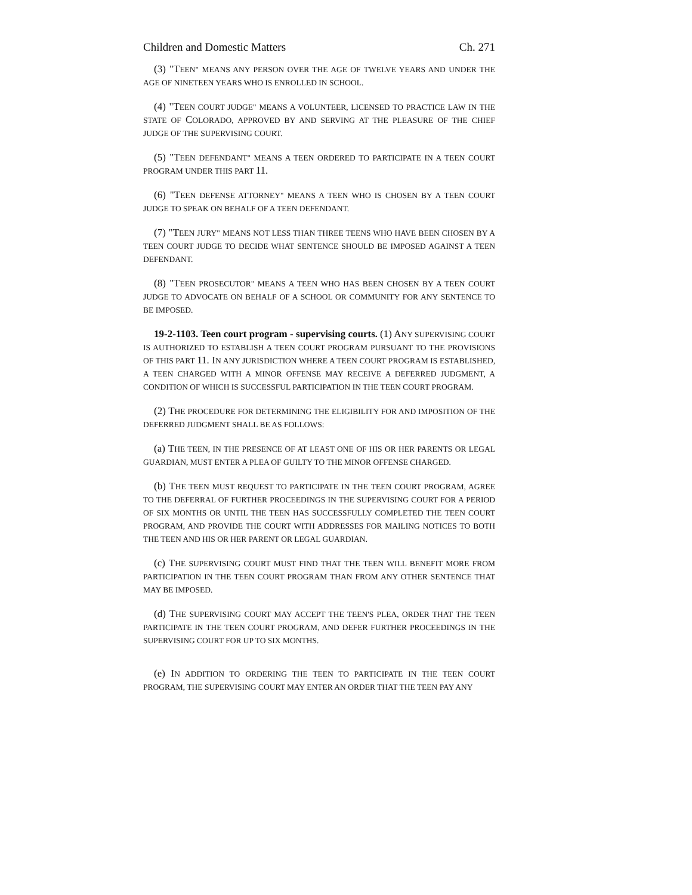Children and Domestic Matters Ch. 271
(3) "T EEN" MEANS ANY PERSON OVER THE AGE OF TWELVE YEARS AND UNDER THE AGE OF NINETEEN YEARS WHO IS ENROLLED IN SCHOOL.
(4) "T EEN COURT JUDGE" MEANS A VOLUNTEER, LICENSED TO PRACTICE LAW IN THE STATE OF COLORADO, APPROVED BY AND SERVING AT THE PLEASURE OF THE CHIEF JUDGE OF THE SUPERVISING COURT.
(5) "T EEN DEFENDANT" MEANS A TEEN ORDERED TO PARTICIPATE IN A TEEN COURT PROGRAM UNDER THIS PART 11.
(6) "T EEN DEFENSE ATTORNEY" MEANS A TEEN WHO IS CHOSEN BY A TEEN COURT JUDGE TO SPEAK ON BEHALF OF A TEEN DEFENDANT.
(7) "T EEN JURY" MEANS NOT LESS THAN THREE TEENS WHO HAVE BEEN CHOSEN BY A TEEN COURT JUDGE TO DECIDE WHAT SENTENCE SHOULD BE IMPOSED AGAINST A TEEN DEFENDANT.
(8) "T EEN PROSECUTOR" MEANS A TEEN WHO HAS BEEN CHOSEN BY A TEEN COURT JUDGE TO ADVOCATE ON BEHALF OF A SCHOOL OR COMMUNITY FOR ANY SENTENCE TO BE IMPOSED.
19-2-1103. Teen court program - supervising courts. (1) A NY SUPERVISING COURT IS AUTHORIZED TO ESTABLISH A TEEN COURT PROGRAM PURSUANT TO THE PROVISIONS OF THIS PART 11. I N ANY JURISDICTION WHERE A TEEN COURT PROGRAM IS ESTABLISHED, A TEEN CHARGED WITH A MINOR OFFENSE MAY RECEIVE A DEFERRED JUDGMENT, A CONDITION OF WHICH IS SUCCESSFUL PARTICIPATION IN THE TEEN COURT PROGRAM.
(2) T HE PROCEDURE FOR DETERMINING THE ELIGIBILITY FOR AND IMPOSITION OF THE DEFERRED JUDGMENT SHALL BE AS FOLLOWS:
(a) T HE TEEN, IN THE PRESENCE OF AT LEAST ONE OF HIS OR HER PARENTS OR LEGAL GUARDIAN, MUST ENTER A PLEA OF GUILTY TO THE MINOR OFFENSE CHARGED.
(b) T HE TEEN MUST REQUEST TO PARTICIPATE IN THE TEEN COURT PROGRAM, AGREE TO THE DEFERRAL OF FURTHER PROCEEDINGS IN THE SUPERVISING COURT FOR A PERIOD OF SIX MONTHS OR UNTIL THE TEEN HAS SUCCESSFULLY COMPLETED THE TEEN COURT PROGRAM, AND PROVIDE THE COURT WITH ADDRESSES FOR MAILING NOTICES TO BOTH THE TEEN AND HIS OR HER PARENT OR LEGAL GUARDIAN.
(c) T HE SUPERVISING COURT MUST FIND THAT THE TEEN WILL BENEFIT MORE FROM PARTICIPATION IN THE TEEN COURT PROGRAM THAN FROM ANY OTHER SENTENCE THAT MAY BE IMPOSED.
(d) T HE SUPERVISING COURT MAY ACCEPT THE TEEN'S PLEA, ORDER THAT THE TEEN PARTICIPATE IN THE TEEN COURT PROGRAM, AND DEFER FURTHER PROCEEDINGS IN THE SUPERVISING COURT FOR UP TO SIX MONTHS.
(e) I N ADDITION TO ORDERING THE TEEN TO PARTICIPATE IN THE TEEN COURT PROGRAM, THE SUPERVISING COURT MAY ENTER AN ORDER THAT THE TEEN PAY ANY